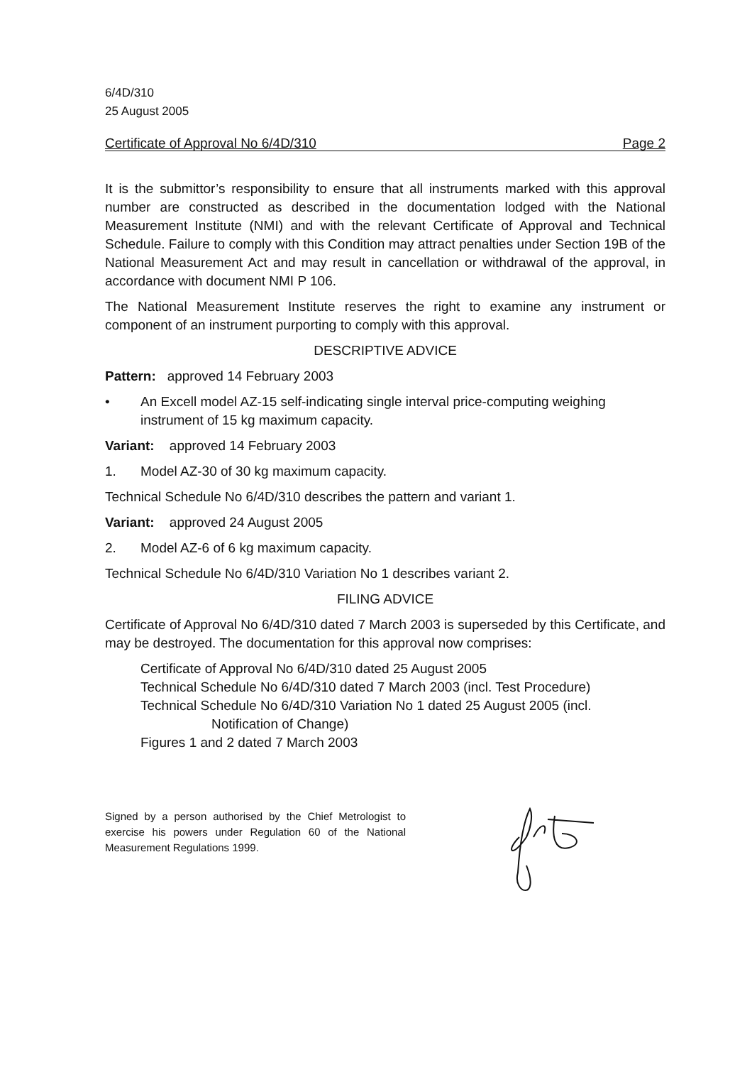6/4D/310
25 August 2005
Certificate of Approval No 6/4D/310 Page 2
It is the submittor’s responsibility to ensure that all instruments marked with this approval number are constructed as described in the documentation lodged with the National Measurement Institute (NMI) and with the relevant Certificate of Approval and Technical Schedule. Failure to comply with this Condition may attract penalties under Section 19B of the National Measurement Act and may result in cancellation or withdrawal of the approval, in accordance with document NMI P 106.
The National Measurement Institute reserves the right to examine any instrument or component of an instrument purporting to comply with this approval.
DESCRIPTIVE ADVICE
Pattern: approved 14 February 2003
• An Excell model AZ-15 self-indicating single interval price-computing weighing instrument of 15 kg maximum capacity.
Variant: approved 14 February 2003
1. Model AZ-30 of 30 kg maximum capacity.
Technical Schedule No 6/4D/310 describes the pattern and variant 1.
Variant: approved 24 August 2005
2. Model AZ-6 of 6 kg maximum capacity.
Technical Schedule No 6/4D/310 Variation No 1 describes variant 2.
FILING ADVICE
Certificate of Approval No 6/4D/310 dated 7 March 2003 is superseded by this Certificate, and may be destroyed. The documentation for this approval now comprises:
Certificate of Approval No 6/4D/310 dated 25 August 2005
Technical Schedule No 6/4D/310 dated 7 March 2003 (incl. Test Procedure)
Technical Schedule No 6/4D/310 Variation No 1 dated 25 August 2005 (incl.
Notification of Change)
Figures 1 and 2 dated 7 March 2003
Signed by a person authorised by the Chief Metrologist to exercise his powers under Regulation 60 of the National Measurement Regulations 1999.